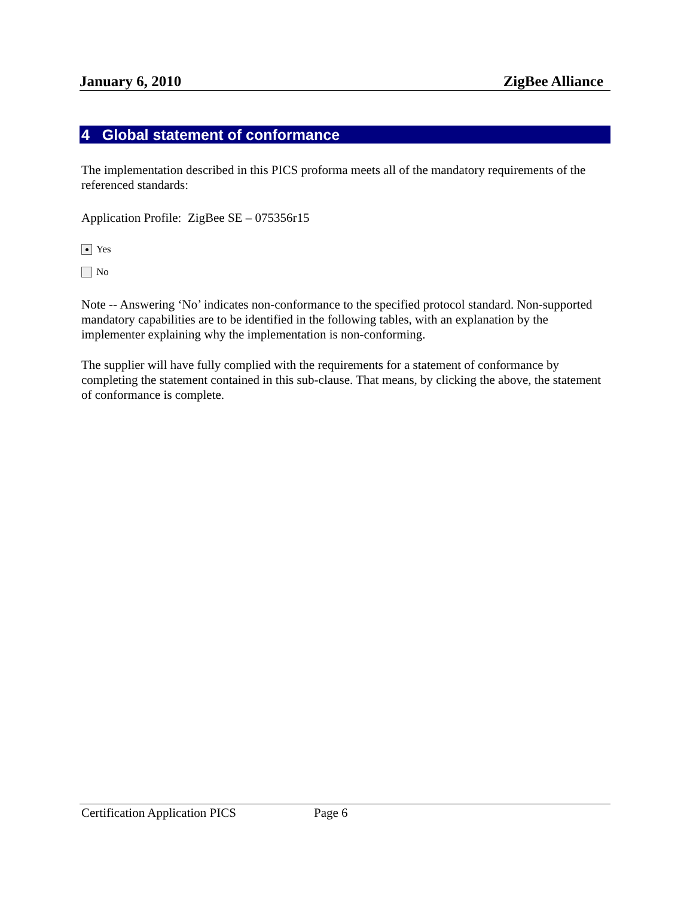January 6, 2010 ZigBee Alliance
4 Global statement of conformance
The implementation described in this PICS proforma meets all of the mandatory requirements of the referenced standards:
Application Profile: ZigBee SE – 075356r15
Yes
No
Note -- Answering ‘No’ indicates non-conformance to the specified protocol standard. Non-supported mandatory capabilities are to be identified in the following tables, with an explanation by the implementer explaining why the implementation is non-conforming.
The supplier will have fully complied with the requirements for a statement of conformance by completing the statement contained in this sub-clause. That means, by clicking the above, the statement of conformance is complete.
Certification Application PICS Page 6